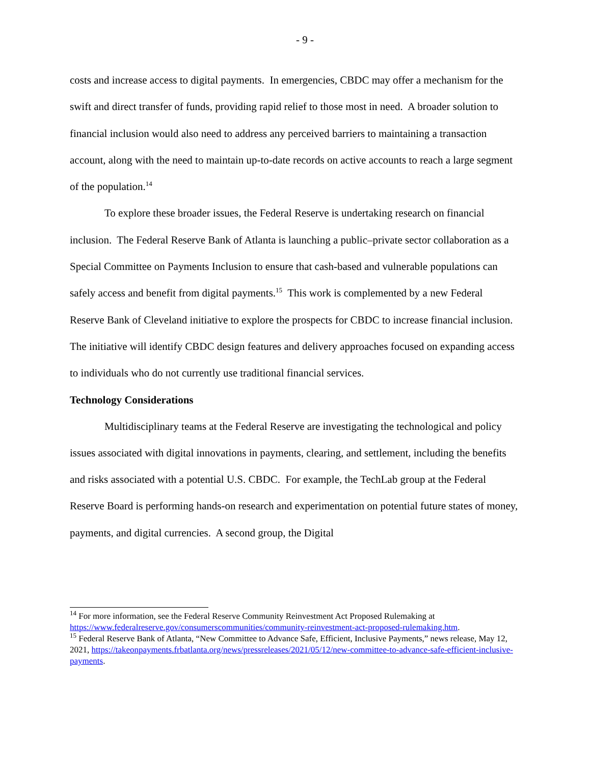- 9 -
costs and increase access to digital payments. In emergencies, CBDC may offer a mechanism for the swift and direct transfer of funds, providing rapid relief to those most in need. A broader solution to financial inclusion would also need to address any perceived barriers to maintaining a transaction account, along with the need to maintain up-to-date records on active accounts to reach a large segment of the population.<sup>14</sup>
To explore these broader issues, the Federal Reserve is undertaking research on financial inclusion. The Federal Reserve Bank of Atlanta is launching a public–private sector collaboration as a Special Committee on Payments Inclusion to ensure that cash-based and vulnerable populations can safely access and benefit from digital payments.<sup>15</sup> This work is complemented by a new Federal Reserve Bank of Cleveland initiative to explore the prospects for CBDC to increase financial inclusion. The initiative will identify CBDC design features and delivery approaches focused on expanding access to individuals who do not currently use traditional financial services.
Technology Considerations
Multidisciplinary teams at the Federal Reserve are investigating the technological and policy issues associated with digital innovations in payments, clearing, and settlement, including the benefits and risks associated with a potential U.S. CBDC. For example, the TechLab group at the Federal Reserve Board is performing hands-on research and experimentation on potential future states of money, payments, and digital currencies. A second group, the Digital
<sup>14</sup> For more information, see the Federal Reserve Community Reinvestment Act Proposed Rulemaking at https://www.federalreserve.gov/consumerscommunities/community-reinvestment-act-proposed-rulemaking.htm.
<sup>15</sup> Federal Reserve Bank of Atlanta, “New Committee to Advance Safe, Efficient, Inclusive Payments,” news release, May 12, 2021, https://takeonpayments.frbatlanta.org/news/pressreleases/2021/05/12/new-committee-to-advance-safe-efficient-inclusive-payments.